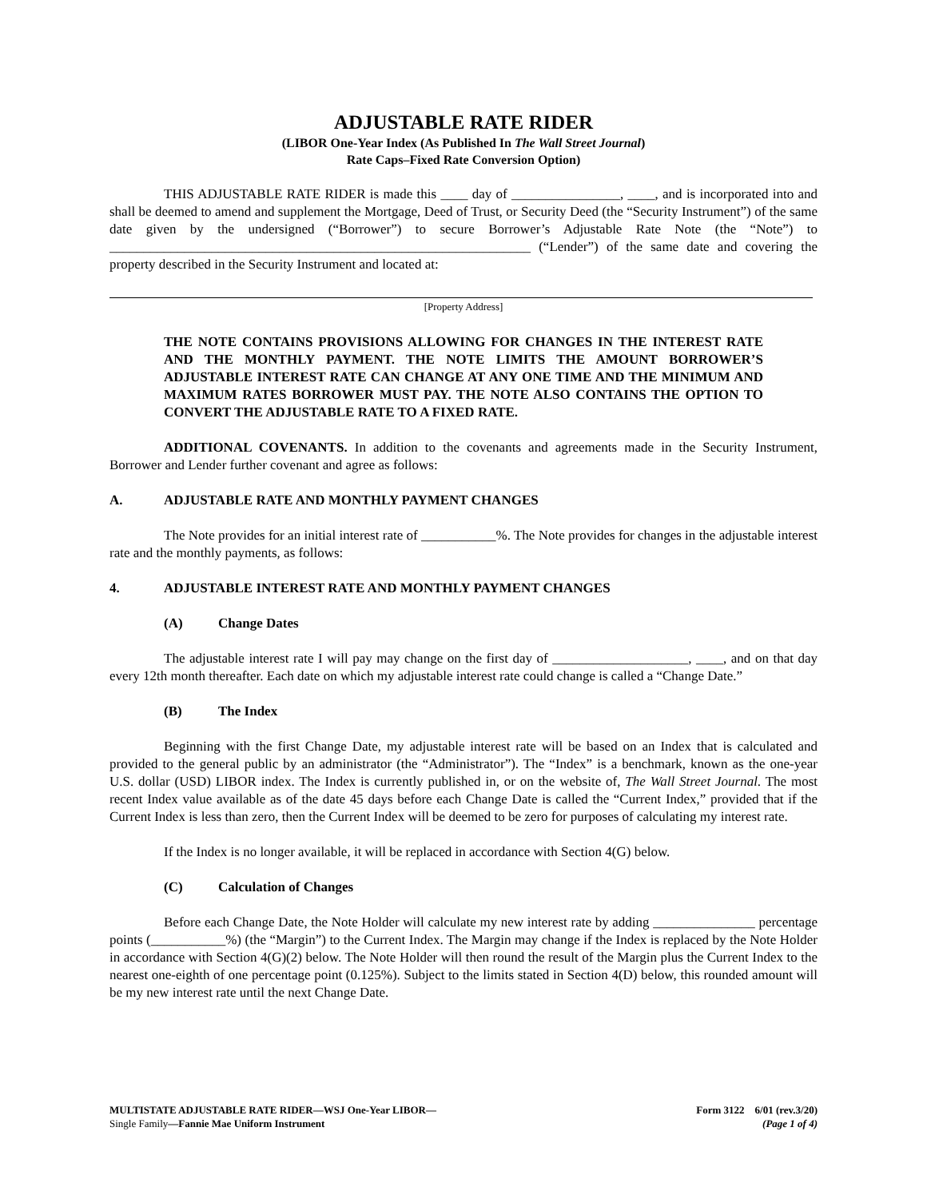ADJUSTABLE RATE RIDER
(LIBOR One-Year Index (As Published In The Wall Street Journal)
Rate Caps–Fixed Rate Conversion Option)
THIS ADJUSTABLE RATE RIDER is made this ____ day of ________________, ____, and is incorporated into and shall be deemed to amend and supplement the Mortgage, Deed of Trust, or Security Deed (the “Security Instrument”) of the same date given by the undersigned (“Borrower”) to secure Borrower’s Adjustable Rate Note (the “Note”) to ______________________________________________________________ (“Lender”) of the same date and covering the property described in the Security Instrument and located at:
[Property Address]
THE NOTE CONTAINS PROVISIONS ALLOWING FOR CHANGES IN THE INTEREST RATE AND THE MONTHLY PAYMENT. THE NOTE LIMITS THE AMOUNT BORROWER’S ADJUSTABLE INTEREST RATE CAN CHANGE AT ANY ONE TIME AND THE MINIMUM AND MAXIMUM RATES BORROWER MUST PAY. THE NOTE ALSO CONTAINS THE OPTION TO CONVERT THE ADJUSTABLE RATE TO A FIXED RATE.
ADDITIONAL COVENANTS. In addition to the covenants and agreements made in the Security Instrument, Borrower and Lender further covenant and agree as follows:
A. ADJUSTABLE RATE AND MONTHLY PAYMENT CHANGES
The Note provides for an initial interest rate of ___________%. The Note provides for changes in the adjustable interest rate and the monthly payments, as follows:
4. ADJUSTABLE INTEREST RATE AND MONTHLY PAYMENT CHANGES
(A) Change Dates
The adjustable interest rate I will pay may change on the first day of ____________________, ____, and on that day every 12th month thereafter. Each date on which my adjustable interest rate could change is called a “Change Date.”
(B) The Index
Beginning with the first Change Date, my adjustable interest rate will be based on an Index that is calculated and provided to the general public by an administrator (the “Administrator”). The “Index” is a benchmark, known as the one-year U.S. dollar (USD) LIBOR index. The Index is currently published in, or on the website of, The Wall Street Journal. The most recent Index value available as of the date 45 days before each Change Date is called the “Current Index,” provided that if the Current Index is less than zero, then the Current Index will be deemed to be zero for purposes of calculating my interest rate.
If the Index is no longer available, it will be replaced in accordance with Section 4(G) below.
(C) Calculation of Changes
Before each Change Date, the Note Holder will calculate my new interest rate by adding _______________ percentage points (___________%) (the “Margin”) to the Current Index. The Margin may change if the Index is replaced by the Note Holder in accordance with Section 4(G)(2) below. The Note Holder will then round the result of the Margin plus the Current Index to the nearest one-eighth of one percentage point (0.125%). Subject to the limits stated in Section 4(D) below, this rounded amount will be my new interest rate until the next Change Date.
MULTISTATE ADJUSTABLE RATE RIDER—WSJ One-Year LIBOR—
Single Family—Fannie Mae Uniform Instrument
Form 3122 6/01 (rev.3/20)
(Page 1 of 4)